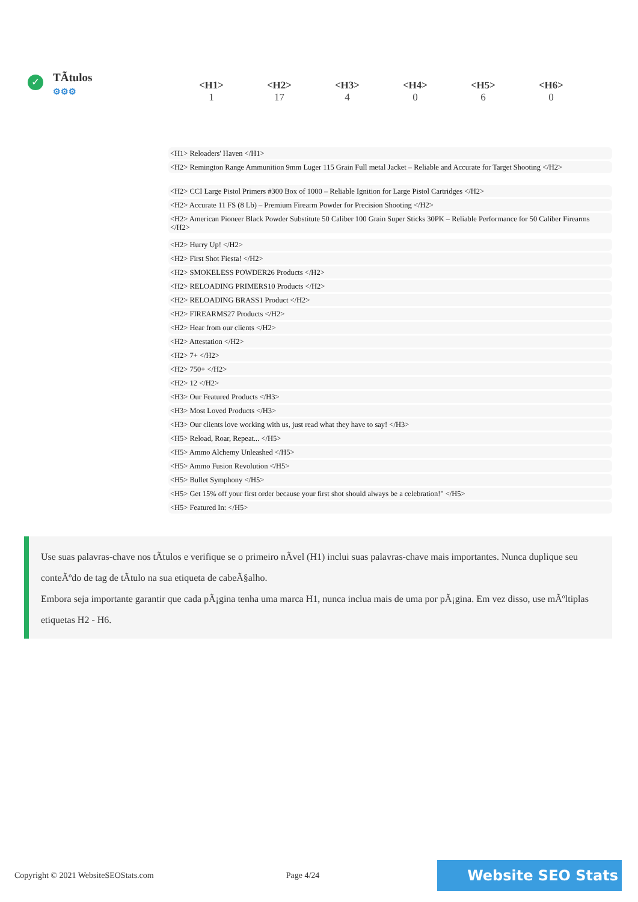✓
TÃtulos
⚙⚙⚙
| <H1> | <H2> | <H3> | <H4> | <H5> | <H6> |
| --- | --- | --- | --- | --- | --- |
| 1 | 17 | 4 | 0 | 6 | 0 |
<H1> Reloaders' Haven </H1>
<H2> Remington Range Ammunition 9mm Luger 115 Grain Full metal Jacket – Reliable and Accurate for Target Shooting </H2>
<H2> CCI Large Pistol Primers #300 Box of 1000 – Reliable Ignition for Large Pistol Cartridges </H2>
<H2> Accurate 11 FS (8 Lb) – Premium Firearm Powder for Precision Shooting </H2>
<H2> American Pioneer Black Powder Substitute 50 Caliber 100 Grain Super Sticks 30PK – Reliable Performance for 50 Caliber Firearms </H2>
<H2> Hurry Up! </H2>
<H2> First Shot Fiesta! </H2>
<H2> SMOKELESS POWDER26 Products </H2>
<H2> RELOADING PRIMERS10 Products </H2>
<H2> RELOADING BRASS1 Product </H2>
<H2> FIREARMS27 Products </H2>
<H2> Hear from our clients </H2>
<H2> Attestation </H2>
<H2> 7+ </H2>
<H2> 750+ </H2>
<H2> 12 </H2>
<H3> Our Featured Products </H3>
<H3> Most Loved Products </H3>
<H3> Our clients love working with us, just read what they have to say! </H3>
<H5> Reload, Roar, Repeat... </H5>
<H5> Ammo Alchemy Unleashed </H5>
<H5> Ammo Fusion Revolution </H5>
<H5> Bullet Symphony </H5>
<H5> Get 15% off your first order because your first shot should always be a celebration!" </H5>
<H5> Featured In: </H5>
Use suas palavras-chave nos tÃtulos e verifique se o primeiro nÃvel (H1) inclui suas palavras-chave mais importantes. Nunca duplique seu conteÃºdo de tag de tÃtulo na sua etiqueta de cabeÃ§alho.
Embora seja importante garantir que cada pÃ¡gina tenha uma marca H1, nunca inclua mais de uma por pÃ¡gina. Em vez disso, use mÃºltiplas etiquetas H2 - H6.
Copyright © 2021 WebsiteSEOStats.com Page 4/24 Website SEO Stats